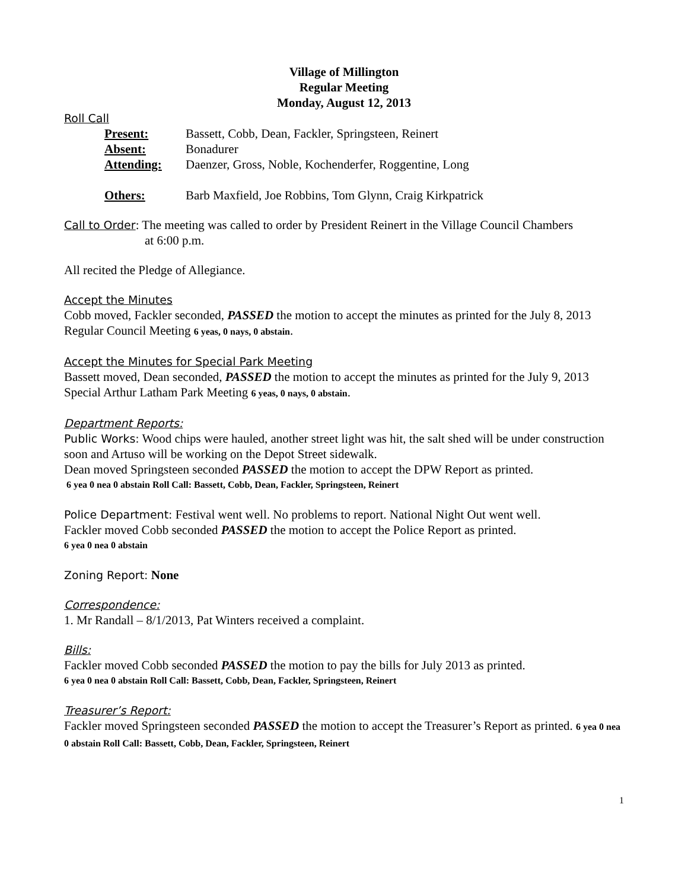Village of Millington
Regular Meeting
Monday, August 12, 2013
Roll Call
| Present: | Bassett, Cobb, Dean, Fackler, Springsteen, Reinert |
| Absent: | Bonadurer |
| Attending: | Daenzer, Gross, Noble, Kochenderfer, Roggentine, Long |
| Others: | Barb Maxfield, Joe Robbins, Tom Glynn, Craig Kirkpatrick |
Call to Order: The meeting was called to order by President Reinert in the Village Council Chambers
at 6:00 p.m.
All recited the Pledge of Allegiance.
Accept the Minutes
Cobb moved, Fackler seconded, PASSED the motion to accept the minutes as printed for the July 8, 2013 Regular Council Meeting 6 yeas, 0 nays, 0 abstain.
Accept the Minutes for Special Park Meeting
Bassett moved, Dean seconded, PASSED the motion to accept the minutes as printed for the July 9, 2013 Special Arthur Latham Park Meeting 6 yeas, 0 nays, 0 abstain.
Department Reports:
Public Works: Wood chips were hauled, another street light was hit, the salt shed will be under construction soon and Artuso will be working on the Depot Street sidewalk.
Dean moved Springsteen seconded PASSED the motion to accept the DPW Report as printed.
6 yea 0 nea 0 abstain Roll Call: Bassett, Cobb, Dean, Fackler, Springsteen, Reinert
Police Department: Festival went well. No problems to report. National Night Out went well.
Fackler moved Cobb seconded PASSED the motion to accept the Police Report as printed.
6 yea 0 nea 0 abstain
Zoning Report: None
Correspondence:
1. Mr Randall – 8/1/2013, Pat Winters received a complaint.
Bills:
Fackler moved Cobb seconded PASSED the motion to pay the bills for July 2013 as printed.
6 yea 0 nea 0 abstain Roll Call: Bassett, Cobb, Dean, Fackler, Springsteen, Reinert
Treasurer’s Report:
Fackler moved Springsteen seconded PASSED the motion to accept the Treasurer’s Report as printed. 6 yea 0 nea 0 abstain Roll Call: Bassett, Cobb, Dean, Fackler, Springsteen, Reinert
1